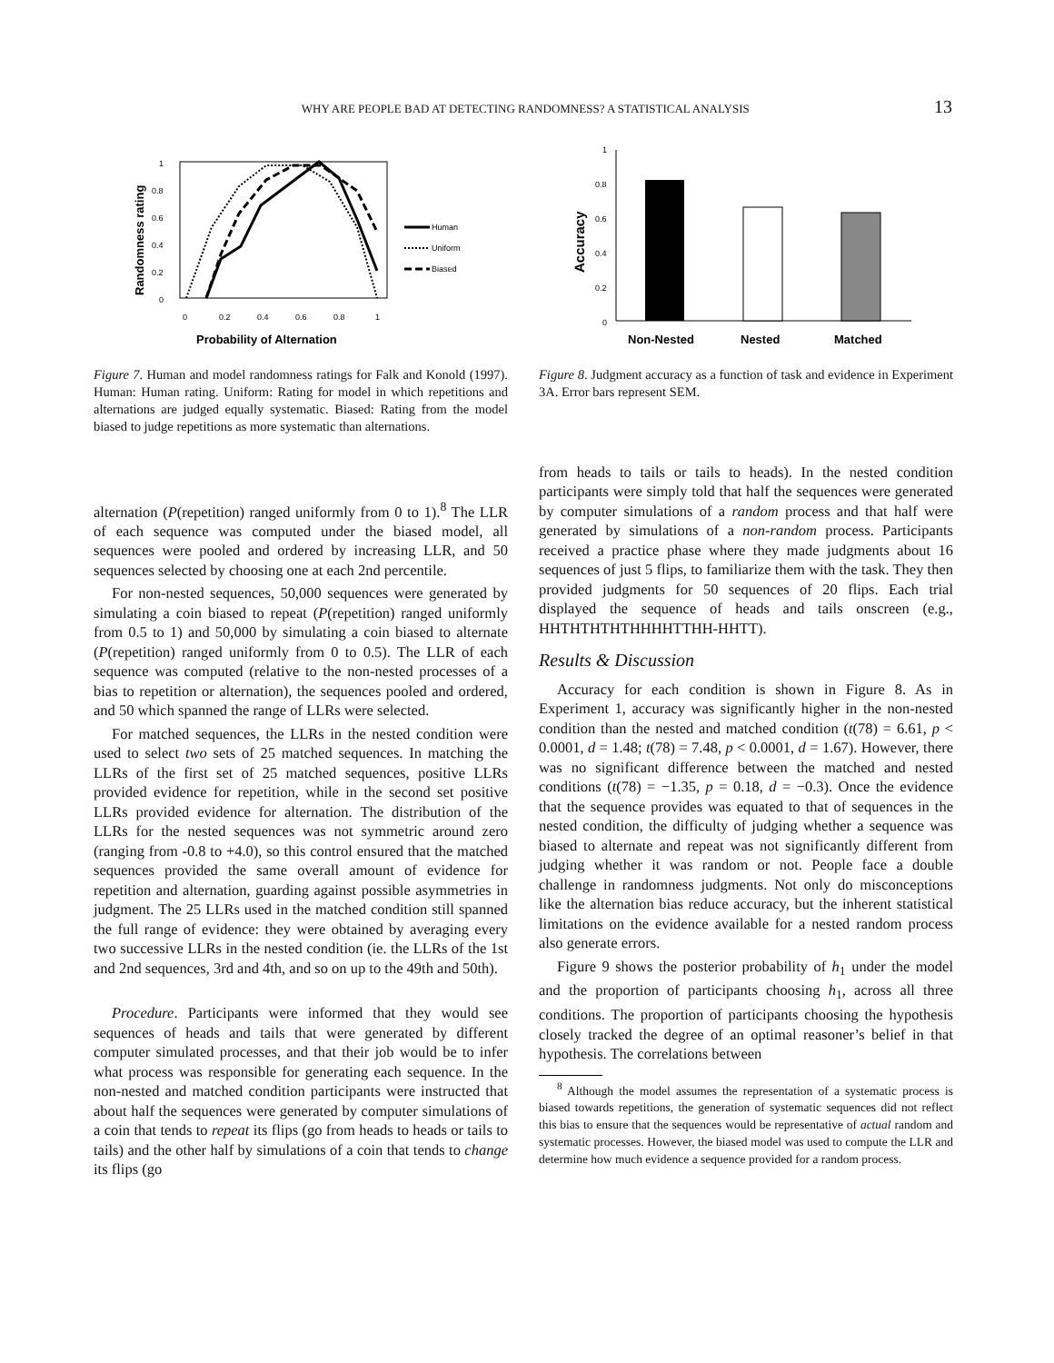WHY ARE PEOPLE BAD AT DETECTING RANDOMNESS? A STATISTICAL ANALYSIS 13
Randomness rating
1
0.8
0.6
0.4
0.2
0
0
0.2
0.4
0.6
0.8
1
Human
Uniform
Biased
Probability of Alternation
Figure 7. Human and model randomness ratings for Falk and Konold (1997). Human: Human rating. Uniform: Rating for model in which repetitions and alternations are judged equally systematic. Biased: Rating from the model biased to judge repetitions as more systematic than alternations.
alternation (P(repetition) ranged uniformly from 0 to 1).<sup>8</sup> The LLR of each sequence was computed under the biased model, all sequences were pooled and ordered by increasing LLR, and 50 sequences selected by choosing one at each 2nd percentile.
For non-nested sequences, 50,000 sequences were generated by simulating a coin biased to repeat (P(repetition) ranged uniformly from 0.5 to 1) and 50,000 by simulating a coin biased to alternate (P(repetition) ranged uniformly from 0 to 0.5). The LLR of each sequence was computed (relative to the non-nested processes of a bias to repetition or alternation), the sequences pooled and ordered, and 50 which spanned the range of LLRs were selected.
For matched sequences, the LLRs in the nested condition were used to select two sets of 25 matched sequences. In matching the LLRs of the first set of 25 matched sequences, positive LLRs provided evidence for repetition, while in the second set positive LLRs provided evidence for alternation. The distribution of the LLRs for the nested sequences was not symmetric around zero (ranging from -0.8 to +4.0), so this control ensured that the matched sequences provided the same overall amount of evidence for repetition and alternation, guarding against possible asymmetries in judgment. The 25 LLRs used in the matched condition still spanned the full range of evidence: they were obtained by averaging every two successive LLRs in the nested condition (ie. the LLRs of the 1st and 2nd sequences, 3rd and 4th, and so on up to the 49th and 50th).
Procedure. Participants were informed that they would see sequences of heads and tails that were generated by different computer simulated processes, and that their job would be to infer what process was responsible for generating each sequence. In the non-nested and matched condition participants were instructed that about half the sequences were generated by computer simulations of a coin that tends to repeat its flips (go from heads to heads or tails to tails) and the other half by simulations of a coin that tends to change its flips (go
Accuracy
1
0.8
0.6
0.4
0.2
0
Non-Nested
Nested
Matched
Figure 8. Judgment accuracy as a function of task and evidence in Experiment 3A. Error bars represent SEM.
from heads to tails or tails to heads). In the nested condition participants were simply told that half the sequences were generated by computer simulations of a random process and that half were generated by simulations of a non-random process. Participants received a practice phase where they made judgments about 16 sequences of just 5 flips, to familiarize them with the task. They then provided judgments for 50 sequences of 20 flips. Each trial displayed the sequence of heads and tails onscreen (e.g., HHTHTHTHTHHHHTTHH-HHTT).
Results & Discussion
Accuracy for each condition is shown in Figure 8. As in Experiment 1, accuracy was significantly higher in the non-nested condition than the nested and matched condition (t(78) = 6.61, p < 0.0001, d = 1.48; t(78) = 7.48, p < 0.0001, d = 1.67). However, there was no significant difference between the matched and nested conditions (t(78) = −1.35, p = 0.18, d = −0.3). Once the evidence that the sequence provides was equated to that of sequences in the nested condition, the difficulty of judging whether a sequence was biased to alternate and repeat was not significantly different from judging whether it was random or not. People face a double challenge in randomness judgments. Not only do misconceptions like the alternation bias reduce accuracy, but the inherent statistical limitations on the evidence available for a nested random process also generate errors.
Figure 9 shows the posterior probability of h<sub>1</sub> under the model and the proportion of participants choosing h<sub>1</sub>, across all three conditions. The proportion of participants choosing the hypothesis closely tracked the degree of an optimal reasoner’s belief in that hypothesis. The correlations between
<sup>8</sup> Although the model assumes the representation of a systematic process is biased towards repetitions, the generation of systematic sequences did not reflect this bias to ensure that the sequences would be representative of actual random and systematic processes. However, the biased model was used to compute the LLR and determine how much evidence a sequence provided for a random process.